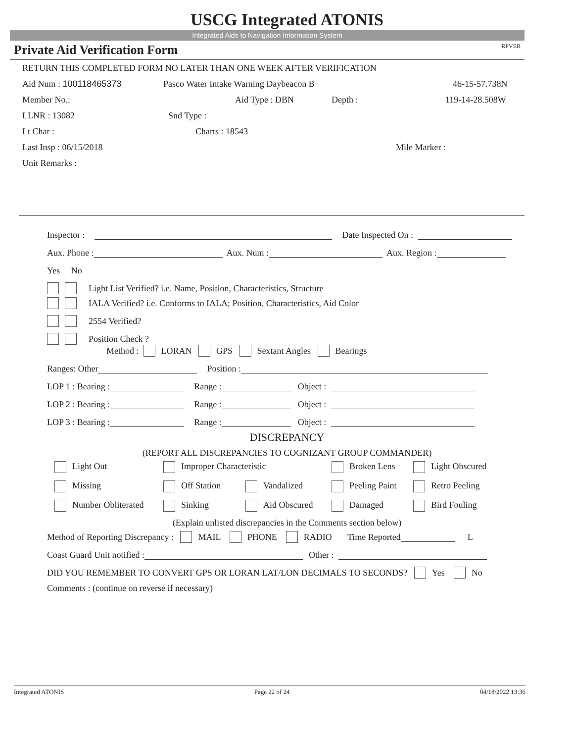USCG Integrated ATONIS
Integrated Aids to Navigation Information System
Private Aid Verification Form RPVER
RETURN THIS COMPLETED FORM NO LATER THAN ONE WEEK AFTER VERIFICATION
Aid Num : 100118465373 Pasco Water Intake Warning Daybeacon B 46-15-57.738N
Member No.: Aid Type : DBN Depth : 119-14-28.508W
LLNR : 13082 Snd Type :
Lt Char : Charts : 18543
Last Insp : 06/15/2018 Mile Marker :
Unit Remarks :
Inspector : Date Inspected On :
Aux. Phone : Aux. Num : Aux. Region :
Yes No
Light List Verified? i.e. Name, Position, Characteristics, Structure
IALA Verified? i.e. Conforms to IALA; Position, Characteristics, Aid Color
2554 Verified?
Position Check ?
Method : LORAN GPS Sextant Angles Bearings
Ranges: Other Position :
LOP 1 : Bearing : Range : Object :
LOP 2 : Bearing : Range : Object :
LOP 3 : Bearing : Range : Object :
DISCREPANCY
(REPORT ALL DISCREPANCIES TO COGNIZANT GROUP COMMANDER)
Light Out Improper Characteristic Broken Lens Light Obscured
Missing Off Station Vandalized Peeling Paint Retro Peeling
Number Obliterated Sinking Aid Obscured Damaged Bird Fouling
(Explain unlisted discrepancies in the Comments section below)
Method of Reporting Discrepancy : MAIL PHONE RADIO Time Reported L
Coast Guard Unit notified : Other :
DID YOU REMEMBER TO CONVERT GPS OR LORAN LAT/LON DECIMALS TO SECONDS? Yes No
Comments : (continue on reverse if necessary)
Integrated ATONIS Page 22 of 24 04/18/2022 13:36